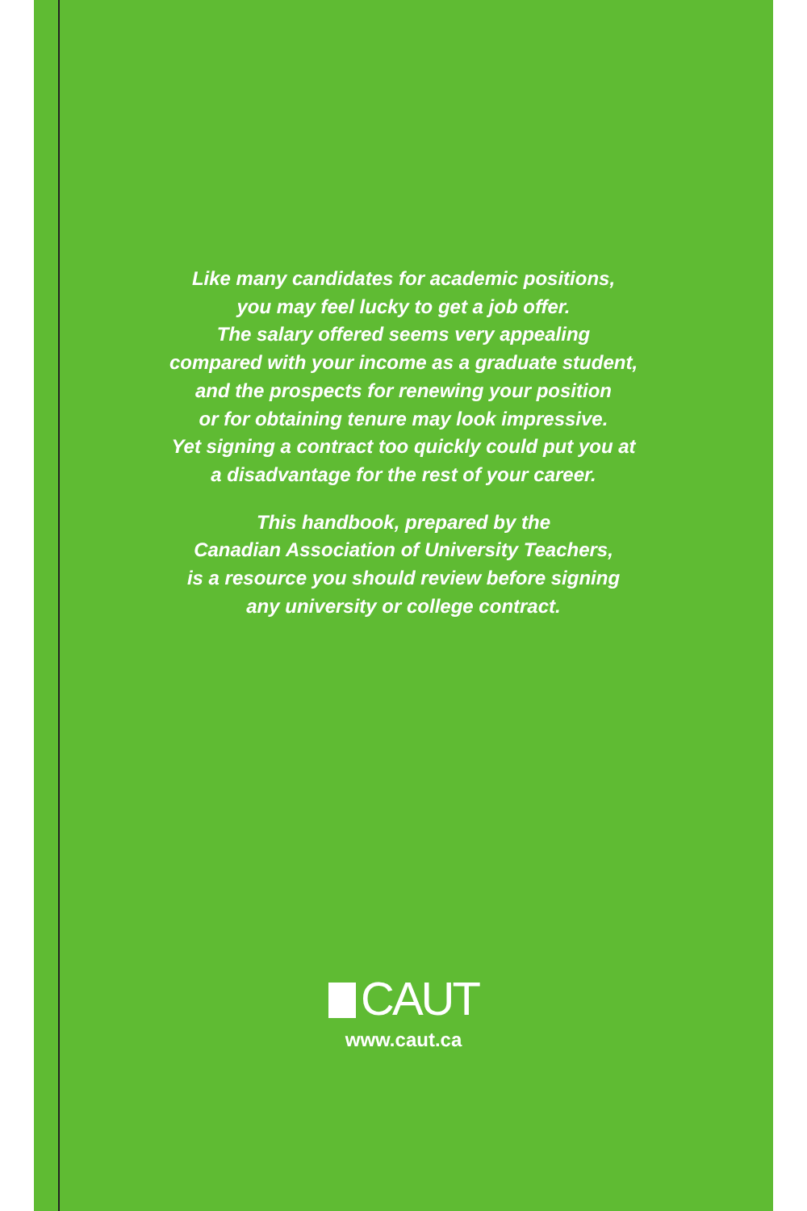Like many candidates for academic positions,
you may feel lucky to get a job offer.
The salary offered seems very appealing
compared with your income as a graduate student,
and the prospects for renewing your position
or for obtaining tenure may look impressive.
Yet signing a contract too quickly could put you at
a disadvantage for the rest of your career.
This handbook, prepared by the
Canadian Association of University Teachers,
is a resource you should review before signing
any university or college contract.
CAUT
www.caut.ca